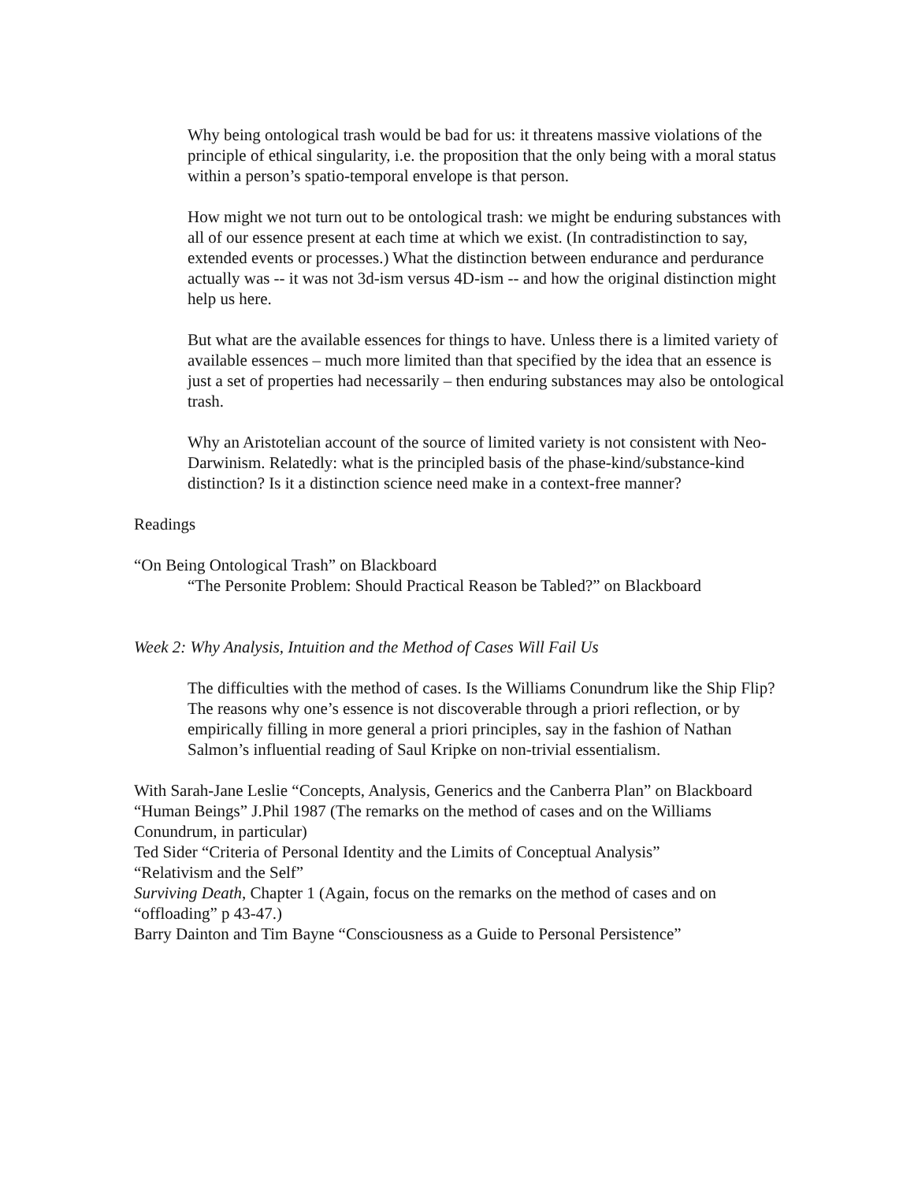Why being ontological trash would be bad for us: it threatens massive violations of the principle of ethical singularity, i.e. the proposition that the only being with a moral status within a person’s spatio-temporal envelope is that person.
How might we not turn out to be ontological trash: we might be enduring substances with all of our essence present at each time at which we exist. (In contradistinction to say, extended events or processes.) What the distinction between endurance and perdurance actually was -- it was not 3d-ism versus 4D-ism -- and how the original distinction might help us here.
But what are the available essences for things to have. Unless there is a limited variety of available essences – much more limited than that specified by the idea that an essence is just a set of properties had necessarily – then enduring substances may also be ontological trash.
Why an Aristotelian account of the source of limited variety is not consistent with Neo-Darwinism. Relatedly: what is the principled basis of the phase-kind/substance-kind distinction? Is it a distinction science need make in a context-free manner?
Readings
“On Being Ontological Trash” on Blackboard
“The Personite Problem: Should Practical Reason be Tabled?” on Blackboard
Week 2: Why Analysis, Intuition and the Method of Cases Will Fail Us
The difficulties with the method of cases. Is the Williams Conundrum like the Ship Flip? The reasons why one’s essence is not discoverable through a priori reflection, or by empirically filling in more general a priori principles, say in the fashion of Nathan Salmon’s influential reading of Saul Kripke on non-trivial essentialism.
With Sarah-Jane Leslie “Concepts, Analysis, Generics and the Canberra Plan” on Blackboard
“Human Beings” J.Phil 1987 (The remarks on the method of cases and on the Williams Conundrum, in particular)
Ted Sider “Criteria of Personal Identity and the Limits of Conceptual Analysis”
“Relativism and the Self”
Surviving Death, Chapter 1 (Again, focus on the remarks on the method of cases and on “offloading” p 43-47.)
Barry Dainton and Tim Bayne “Consciousness as a Guide to Personal Persistence”